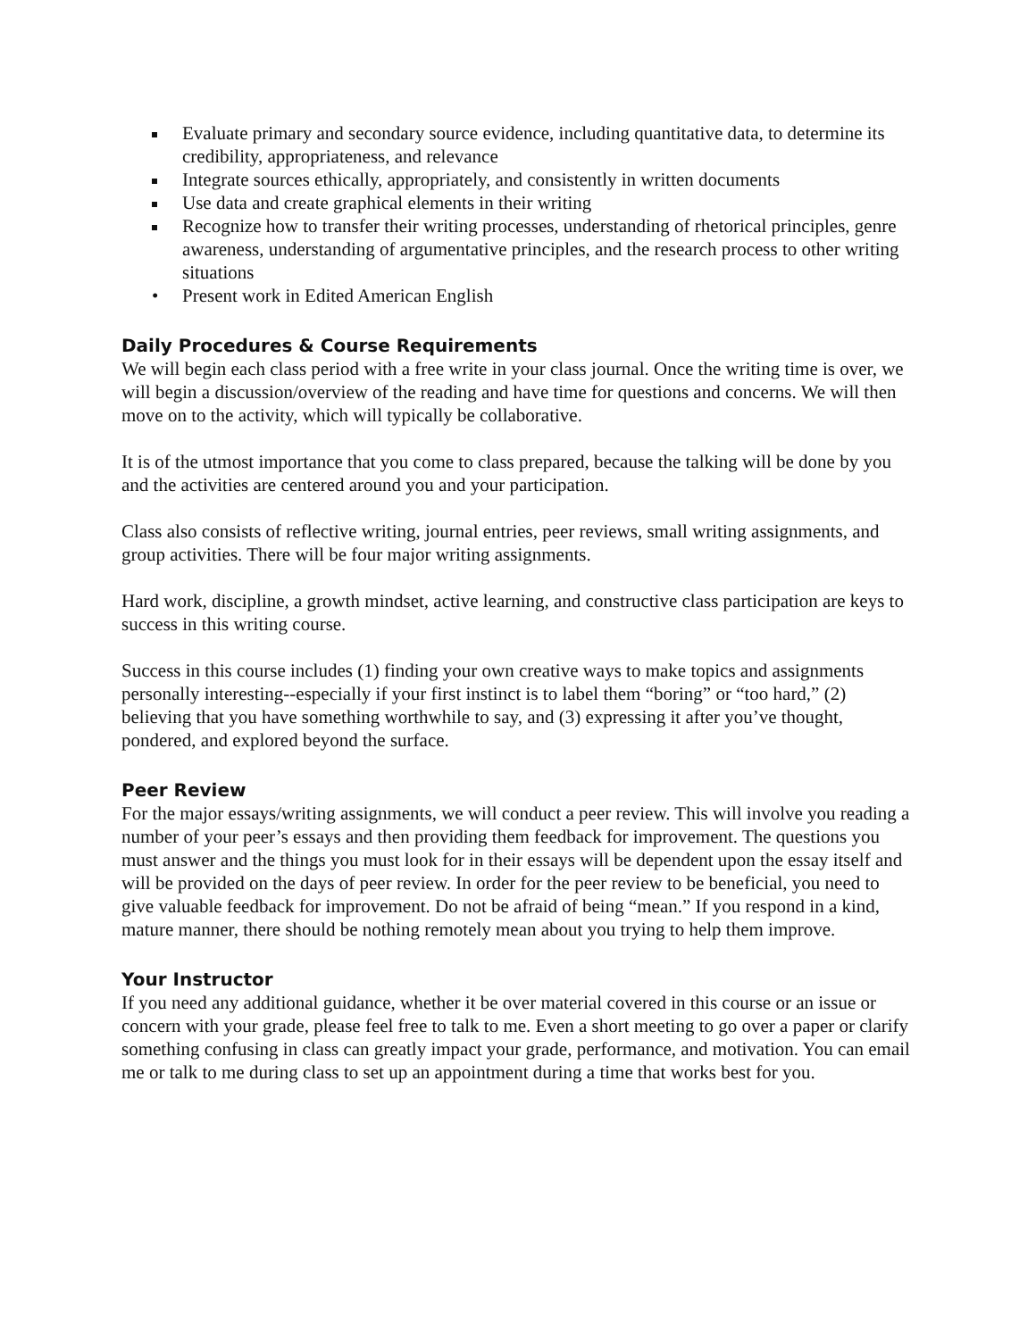Evaluate primary and secondary source evidence, including quantitative data, to determine its credibility, appropriateness, and relevance
Integrate sources ethically, appropriately, and consistently in written documents
Use data and create graphical elements in their writing
Recognize how to transfer their writing processes, understanding of rhetorical principles, genre awareness, understanding of argumentative principles, and the research process to other writing situations
• Present work in Edited American English
Daily Procedures & Course Requirements
We will begin each class period with a free write in your class journal. Once the writing time is over, we will begin a discussion/overview of the reading and have time for questions and concerns. We will then move on to the activity, which will typically be collaborative.
It is of the utmost importance that you come to class prepared, because the talking will be done by you and the activities are centered around you and your participation.
Class also consists of reflective writing, journal entries, peer reviews, small writing assignments, and group activities. There will be four major writing assignments.
Hard work, discipline, a growth mindset, active learning, and constructive class participation are keys to success in this writing course.
Success in this course includes (1) finding your own creative ways to make topics and assignments personally interesting--especially if your first instinct is to label them “boring” or “too hard,” (2) believing that you have something worthwhile to say, and (3) expressing it after you’ve thought, pondered, and explored beyond the surface.
Peer Review
For the major essays/writing assignments, we will conduct a peer review. This will involve you reading a number of your peer’s essays and then providing them feedback for improvement. The questions you must answer and the things you must look for in their essays will be dependent upon the essay itself and will be provided on the days of peer review. In order for the peer review to be beneficial, you need to give valuable feedback for improvement. Do not be afraid of being “mean.” If you respond in a kind, mature manner, there should be nothing remotely mean about you trying to help them improve.
Your Instructor
If you need any additional guidance, whether it be over material covered in this course or an issue or concern with your grade, please feel free to talk to me. Even a short meeting to go over a paper or clarify something confusing in class can greatly impact your grade, performance, and motivation. You can email me or talk to me during class to set up an appointment during a time that works best for you.